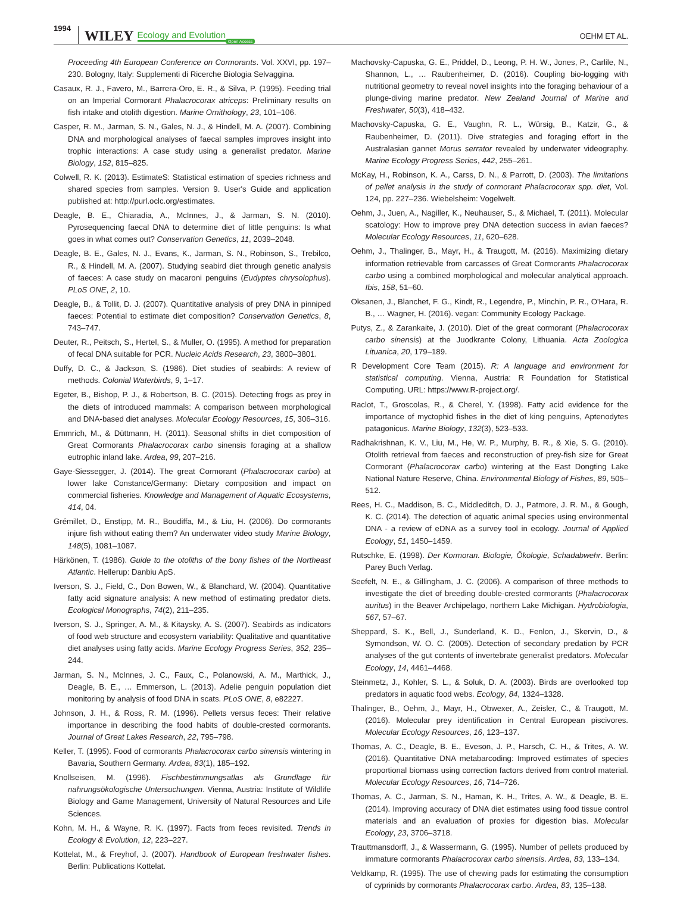1994 WILEY Ecology and Evolution Open Access OEHM ET AL.
Proceeding 4th European Conference on Cormorants. Vol. XXVI, pp. 197–230. Bologny, Italy: Supplementi di Ricerche Biologia Selvaggina.
Casaux, R. J., Favero, M., Barrera-Oro, E. R., & Silva, P. (1995). Feeding trial on an Imperial Cormorant Phalacrocorax atriceps: Preliminary results on fish intake and otolith digestion. Marine Ornithology, 23, 101–106.
Casper, R. M., Jarman, S. N., Gales, N. J., & Hindell, M. A. (2007). Combining DNA and morphological analyses of faecal samples improves insight into trophic interactions: A case study using a generalist predator. Marine Biology, 152, 815–825.
Colwell, R. K. (2013). EstimateS: Statistical estimation of species richness and shared species from samples. Version 9. User's Guide and application published at: http://purl.oclc.org/estimates.
Deagle, B. E., Chiaradia, A., McInnes, J., & Jarman, S. N. (2010). Pyrosequencing faecal DNA to determine diet of little penguins: Is what goes in what comes out? Conservation Genetics, 11, 2039–2048.
Deagle, B. E., Gales, N. J., Evans, K., Jarman, S. N., Robinson, S., Trebilco, R., & Hindell, M. A. (2007). Studying seabird diet through genetic analysis of faeces: A case study on macaroni penguins (Eudyptes chrysolophus). PLoS ONE, 2, 10.
Deagle, B., & Tollit, D. J. (2007). Quantitative analysis of prey DNA in pinniped faeces: Potential to estimate diet composition? Conservation Genetics, 8, 743–747.
Deuter, R., Peitsch, S., Hertel, S., & Muller, O. (1995). A method for preparation of fecal DNA suitable for PCR. Nucleic Acids Research, 23, 3800–3801.
Duffy, D. C., & Jackson, S. (1986). Diet studies of seabirds: A review of methods. Colonial Waterbirds, 9, 1–17.
Egeter, B., Bishop, P. J., & Robertson, B. C. (2015). Detecting frogs as prey in the diets of introduced mammals: A comparison between morphological and DNA-based diet analyses. Molecular Ecology Resources, 15, 306–316.
Emmrich, M., & Düttmann, H. (2011). Seasonal shifts in diet composition of Great Cormorants Phalacrocorax carbo sinensis foraging at a shallow eutrophic inland lake. Ardea, 99, 207–216.
Gaye-Siessegger, J. (2014). The great Cormorant (Phalacrocorax carbo) at lower lake Constance/Germany: Dietary composition and impact on commercial fisheries. Knowledge and Management of Aquatic Ecosystems, 414, 04.
Grémillet, D., Enstipp, M. R., Boudiffa, M., & Liu, H. (2006). Do cormorants injure fish without eating them? An underwater video study Marine Biology, 148(5), 1081–1087.
Härkönen, T. (1986). Guide to the otoliths of the bony fishes of the Northeast Atlantic. Hellerup: Danbiu ApS.
Iverson, S. J., Field, C., Don Bowen, W., & Blanchard, W. (2004). Quantitative fatty acid signature analysis: A new method of estimating predator diets. Ecological Monographs, 74(2), 211–235.
Iverson, S. J., Springer, A. M., & Kitaysky, A. S. (2007). Seabirds as indicators of food web structure and ecosystem variability: Qualitative and quantitative diet analyses using fatty acids. Marine Ecology Progress Series, 352, 235–244.
Jarman, S. N., McInnes, J. C., Faux, C., Polanowski, A. M., Marthick, J., Deagle, B. E., … Emmerson, L. (2013). Adelie penguin population diet monitoring by analysis of food DNA in scats. PLoS ONE, 8, e82227.
Johnson, J. H., & Ross, R. M. (1996). Pellets versus feces: Their relative importance in describing the food habits of double-crested cormorants. Journal of Great Lakes Research, 22, 795–798.
Keller, T. (1995). Food of cormorants Phalacrocorax carbo sinensis wintering in Bavaria, Southern Germany. Ardea, 83(1), 185–192.
Knollseisen, M. (1996). Fischbestimmungsatlas als Grundlage für nahrungsökologische Untersuchungen. Vienna, Austria: Institute of Wildlife Biology and Game Management, University of Natural Resources and Life Sciences.
Kohn, M. H., & Wayne, R. K. (1997). Facts from feces revisited. Trends in Ecology & Evolution, 12, 223–227.
Kottelat, M., & Freyhof, J. (2007). Handbook of European freshwater fishes. Berlin: Publications Kottelat.
Machovsky-Capuska, G. E., Priddel, D., Leong, P. H. W., Jones, P., Carlile, N., Shannon, L., … Raubenheimer, D. (2016). Coupling bio-logging with nutritional geometry to reveal novel insights into the foraging behaviour of a plunge-diving marine predator. New Zealand Journal of Marine and Freshwater, 50(3), 418–432.
Machovsky-Capuska, G. E., Vaughn, R. L., Würsig, B., Katzir, G., & Raubenheimer, D. (2011). Dive strategies and foraging effort in the Australasian gannet Morus serrator revealed by underwater videography. Marine Ecology Progress Series, 442, 255–261.
McKay, H., Robinson, K. A., Carss, D. N., & Parrott, D. (2003). The limitations of pellet analysis in the study of cormorant Phalacrocorax spp. diet, Vol. 124, pp. 227–236. Wiebelsheim: Vogelwelt.
Oehm, J., Juen, A., Nagiller, K., Neuhauser, S., & Michael, T. (2011). Molecular scatology: How to improve prey DNA detection success in avian faeces? Molecular Ecology Resources, 11, 620–628.
Oehm, J., Thalinger, B., Mayr, H., & Traugott, M. (2016). Maximizing dietary information retrievable from carcasses of Great Cormorants Phalacrocorax carbo using a combined morphological and molecular analytical approach. Ibis, 158, 51–60.
Oksanen, J., Blanchet, F. G., Kindt, R., Legendre, P., Minchin, P. R., O'Hara, R. B., … Wagner, H. (2016). vegan: Community Ecology Package.
Putys, Z., & Zarankaite, J. (2010). Diet of the great cormorant (Phalacrocorax carbo sinensis) at the Juodkrante Colony, Lithuania. Acta Zoologica Lituanica, 20, 179–189.
R Development Core Team (2015). R: A language and environment for statistical computing. Vienna, Austria: R Foundation for Statistical Computing. URL: https://www.R-project.org/.
Raclot, T., Groscolas, R., & Cherel, Y. (1998). Fatty acid evidence for the importance of myctophid fishes in the diet of king penguins, Aptenodytes patagonicus. Marine Biology, 132(3), 523–533.
Radhakrishnan, K. V., Liu, M., He, W. P., Murphy, B. R., & Xie, S. G. (2010). Otolith retrieval from faeces and reconstruction of prey-fish size for Great Cormorant (Phalacrocorax carbo) wintering at the East Dongting Lake National Nature Reserve, China. Environmental Biology of Fishes, 89, 505–512.
Rees, H. C., Maddison, B. C., Middleditch, D. J., Patmore, J. R. M., & Gough, K. C. (2014). The detection of aquatic animal species using environmental DNA - a review of eDNA as a survey tool in ecology. Journal of Applied Ecology, 51, 1450–1459.
Rutschke, E. (1998). Der Kormoran. Biologie, Ökologie, Schadabwehr. Berlin: Parey Buch Verlag.
Seefelt, N. E., & Gillingham, J. C. (2006). A comparison of three methods to investigate the diet of breeding double-crested cormorants (Phalacrocorax auritus) in the Beaver Archipelago, northern Lake Michigan. Hydrobiologia, 567, 57–67.
Sheppard, S. K., Bell, J., Sunderland, K. D., Fenlon, J., Skervin, D., & Symondson, W. O. C. (2005). Detection of secondary predation by PCR analyses of the gut contents of invertebrate generalist predators. Molecular Ecology, 14, 4461–4468.
Steinmetz, J., Kohler, S. L., & Soluk, D. A. (2003). Birds are overlooked top predators in aquatic food webs. Ecology, 84, 1324–1328.
Thalinger, B., Oehm, J., Mayr, H., Obwexer, A., Zeisler, C., & Traugott, M. (2016). Molecular prey identification in Central European piscivores. Molecular Ecology Resources, 16, 123–137.
Thomas, A. C., Deagle, B. E., Eveson, J. P., Harsch, C. H., & Trites, A. W. (2016). Quantitative DNA metabarcoding: Improved estimates of species proportional biomass using correction factors derived from control material. Molecular Ecology Resources, 16, 714–726.
Thomas, A. C., Jarman, S. N., Haman, K. H., Trites, A. W., & Deagle, B. E. (2014). Improving accuracy of DNA diet estimates using food tissue control materials and an evaluation of proxies for digestion bias. Molecular Ecology, 23, 3706–3718.
Trauttmansdorff, J., & Wassermann, G. (1995). Number of pellets produced by immature cormorants Phalacrocorax carbo sinensis. Ardea, 83, 133–134.
Veldkamp, R. (1995). The use of chewing pads for estimating the consumption of cyprinids by cormorants Phalacrocorax carbo. Ardea, 83, 135–138.